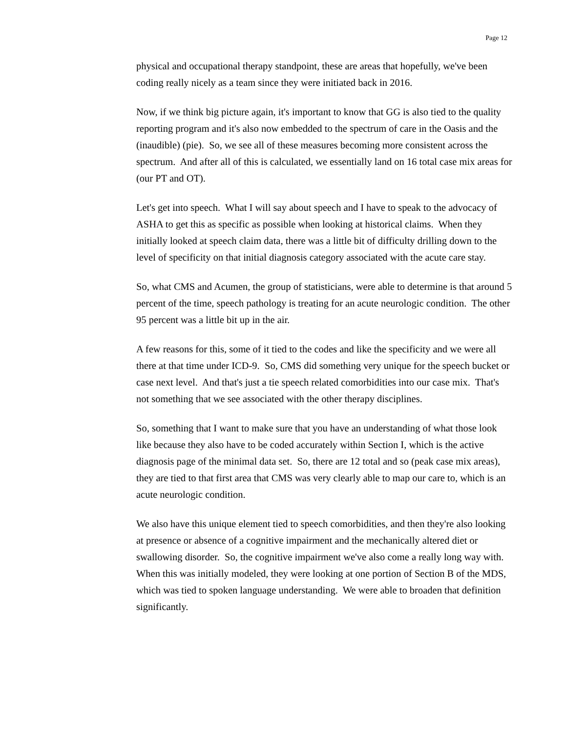Page 12
physical and occupational therapy standpoint, these are areas that hopefully, we've been coding really nicely as a team since they were initiated back in 2016.
Now, if we think big picture again, it's important to know that GG is also tied to the quality reporting program and it's also now embedded to the spectrum of care in the Oasis and the (inaudible) (pie). So, we see all of these measures becoming more consistent across the spectrum. And after all of this is calculated, we essentially land on 16 total case mix areas for (our PT and OT).
Let's get into speech. What I will say about speech and I have to speak to the advocacy of ASHA to get this as specific as possible when looking at historical claims. When they initially looked at speech claim data, there was a little bit of difficulty drilling down to the level of specificity on that initial diagnosis category associated with the acute care stay.
So, what CMS and Acumen, the group of statisticians, were able to determine is that around 5 percent of the time, speech pathology is treating for an acute neurologic condition. The other 95 percent was a little bit up in the air.
A few reasons for this, some of it tied to the codes and like the specificity and we were all there at that time under ICD-9. So, CMS did something very unique for the speech bucket or case next level. And that's just a tie speech related comorbidities into our case mix. That's not something that we see associated with the other therapy disciplines.
So, something that I want to make sure that you have an understanding of what those look like because they also have to be coded accurately within Section I, which is the active diagnosis page of the minimal data set. So, there are 12 total and so (peak case mix areas), they are tied to that first area that CMS was very clearly able to map our care to, which is an acute neurologic condition.
We also have this unique element tied to speech comorbidities, and then they're also looking at presence or absence of a cognitive impairment and the mechanically altered diet or swallowing disorder. So, the cognitive impairment we've also come a really long way with. When this was initially modeled, they were looking at one portion of Section B of the MDS, which was tied to spoken language understanding. We were able to broaden that definition significantly.